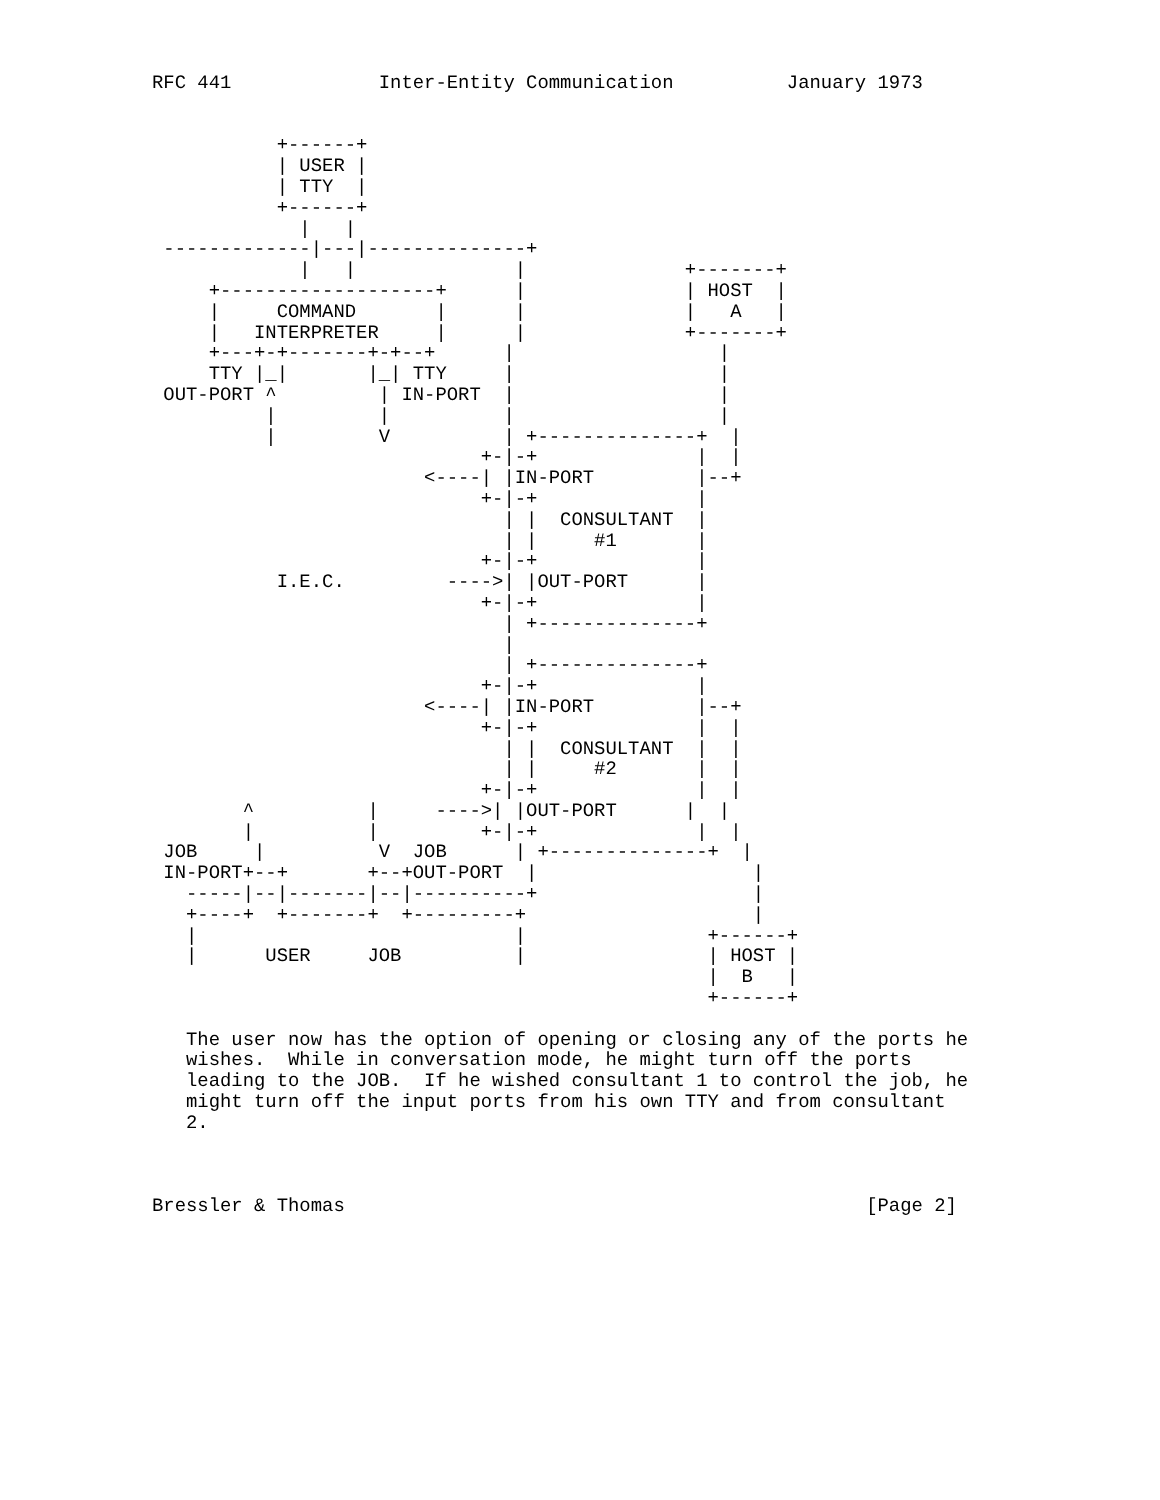RFC 441             Inter-Entity Communication          January 1973


           +------+
           | USER |
           | TTY  |
           +------+
             |   |
 -------------|---|--------------+
             |   |              |              +-------+
     +-------------------+      |              | HOST  |
     |     COMMAND       |      |              |   A   |
     |   INTERPRETER     |      |              +-------+
     +---+-+-------+-+--+      |                  |
     TTY |_|       |_| TTY     |                  |
 OUT-PORT ^         | IN-PORT  |                  |
          |         |          |                  |
          |         V          | +--------------+  |
                             +-|-+              |  |
                        <----| |IN-PORT         |--+
                             +-|-+              |
                               | |  CONSULTANT  |
                               | |     #1       |
                             +-|-+              |
           I.E.C.         ---->| |OUT-PORT      |
                             +-|-+              |
                               | +--------------+
                               |
                               | +--------------+
                             +-|-+              |
                        <----| |IN-PORT         |--+
                             +-|-+              |  |
                               | |  CONSULTANT  |  |
                               | |     #2       |  |
                             +-|-+              |  |
        ^          |     ---->| |OUT-PORT      |  |
        |          |         +-|-+              |  |
 JOB     |          V  JOB      | +--------------+  |
 IN-PORT+--+       +--+OUT-PORT  |                   |
   -----|--|-------|--|----------+                   |
   +----+  +-------+  +---------+                    |
   |                            |                +------+
   |      USER     JOB          |                | HOST |
                                                 |  B   |
                                                 +------+

   The user now has the option of opening or closing any of the ports he
   wishes.  While in conversation mode, he might turn off the ports
   leading to the JOB.  If he wished consultant 1 to control the job, he
   might turn off the input ports from his own TTY and from consultant
   2.



Bressler & Thomas                                              [Page 2]